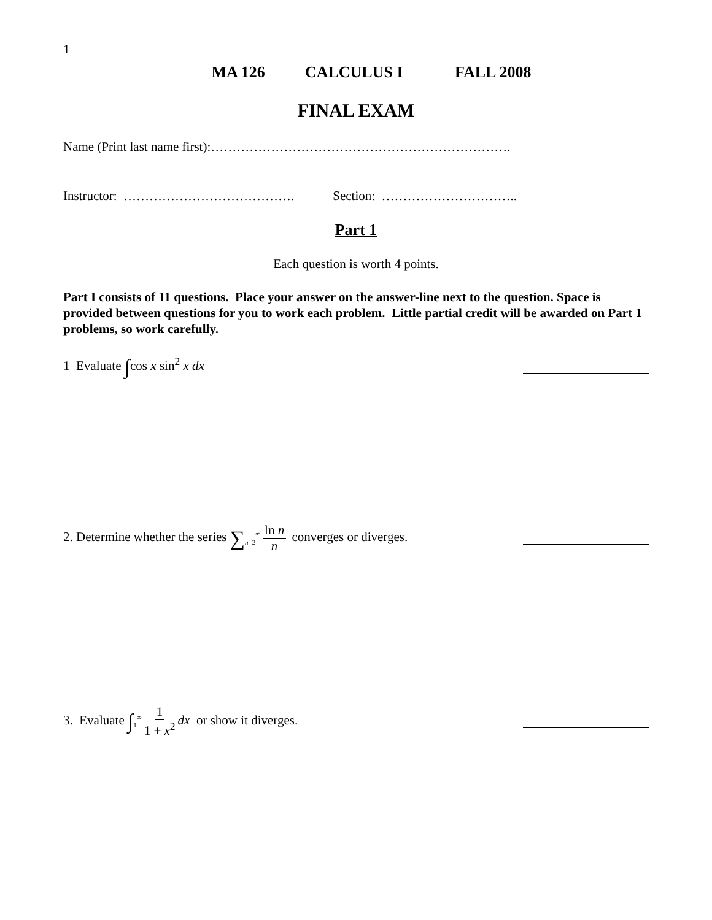1
MA 126 CALCULUS I FALL 2008
FINAL EXAM
Name (Print last name first):…………………………………………………………….
Instructor: …………………………………. Section: …………………………..
Part 1
Each question is worth 4 points.
Part I consists of 11 questions. Place your answer on the answer-line next to the question. Space is provided between questions for you to work each problem. Little partial credit will be awarded on Part 1 problems, so work carefully.
1 Evaluate ∫cos x sin<sup>2</sup> x dx
2. Determine whether the series ∑<sub>n=2</sub><sup>∞</sup> ln n n converges or diverges.
3. Evaluate ∫<sub>1</sub><sup>∞</sup> 1 1 + x<sup>2</sup> dx or show it diverges.